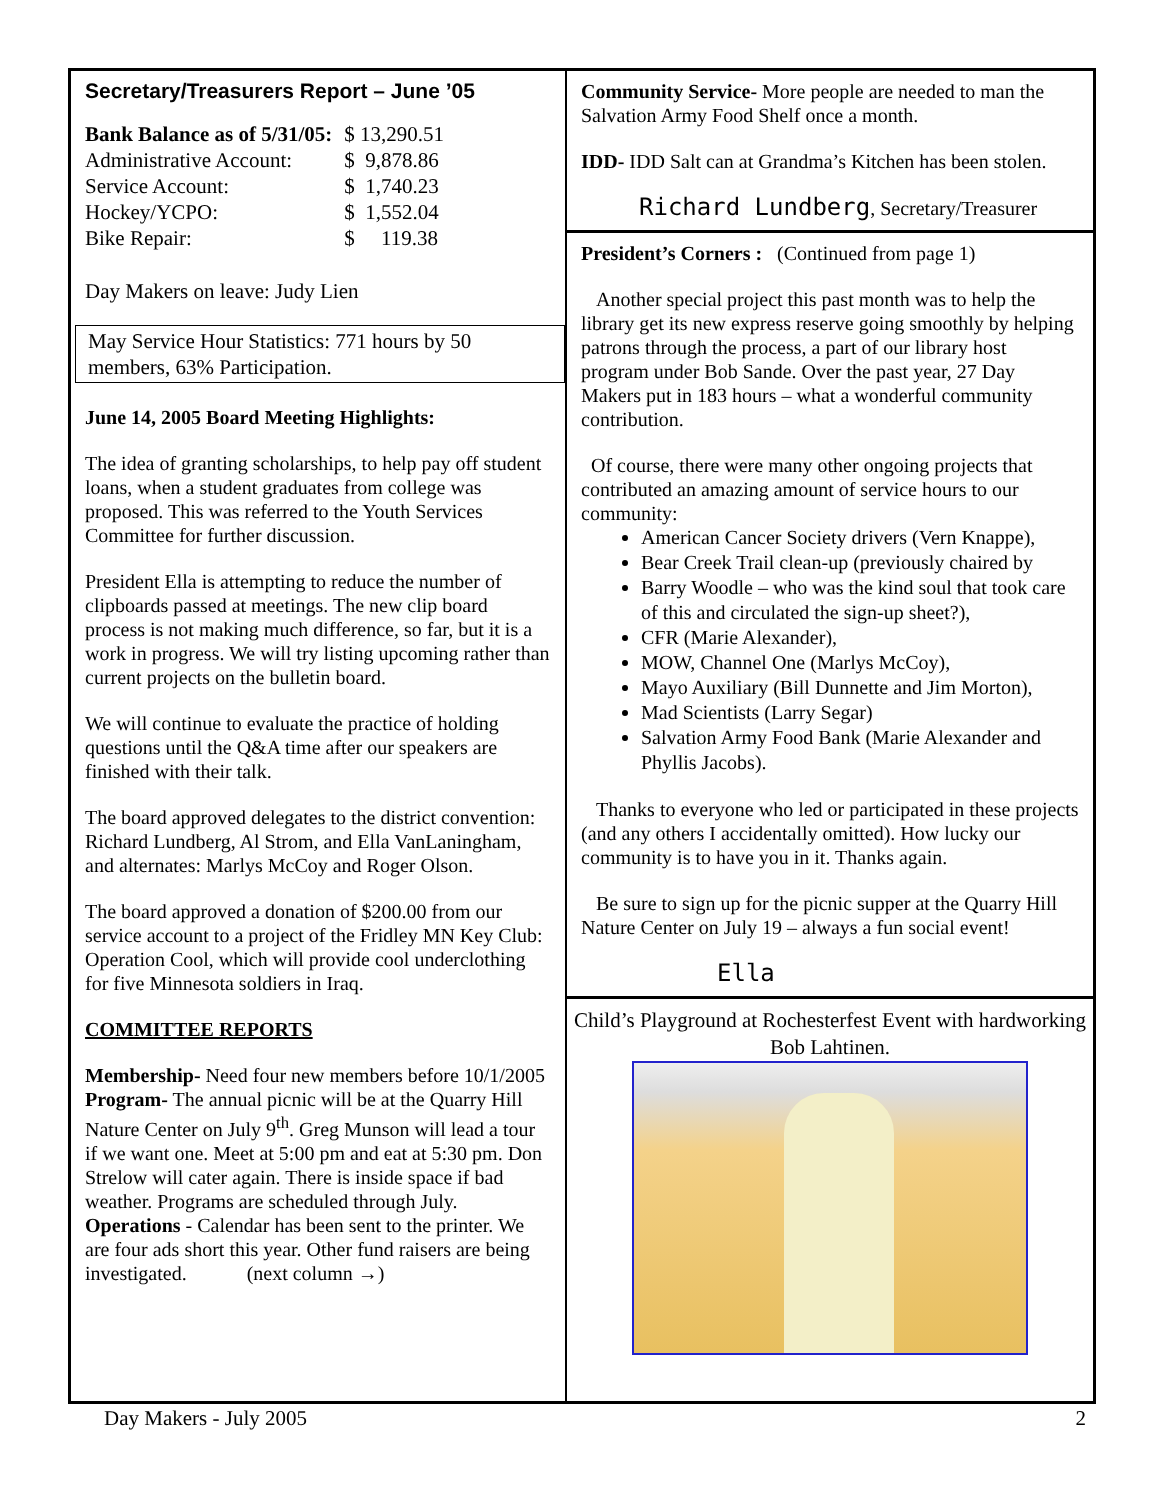Secretary/Treasurers Report – June ’05
| Bank Balance as of 5/31/05: | $ 13,290.51 |
| Administrative Account: | $ 9,878.86 |
| Service Account: | $ 1,740.23 |
| Hockey/YCPO: | $ 1,552.04 |
| Bike Repair: | $ 119.38 |
Day Makers on leave: Judy Lien
May Service Hour Statistics: 771 hours by 50 members, 63% Participation.
June 14, 2005 Board Meeting Highlights:
The idea of granting scholarships, to help pay off student loans, when a student graduates from college was proposed. This was referred to the Youth Services Committee for further discussion.
President Ella is attempting to reduce the number of clipboards passed at meetings. The new clip board process is not making much difference, so far, but it is a work in progress. We will try listing upcoming rather than current projects on the bulletin board.
We will continue to evaluate the practice of holding questions until the Q&A time after our speakers are finished with their talk.
The board approved delegates to the district convention: Richard Lundberg, Al Strom, and Ella VanLaningham, and alternates: Marlys McCoy and Roger Olson.
The board approved a donation of $200.00 from our service account to a project of the Fridley MN Key Club: Operation Cool, which will provide cool underclothing for five Minnesota soldiers in Iraq.
COMMITTEE REPORTS
Membership- Need four new members before 10/1/2005
Program- The annual picnic will be at the Quarry Hill Nature Center on July 9<sup>th</sup>. Greg Munson will lead a tour if we want one. Meet at 5:00 pm and eat at 5:30 pm. Don Strelow will cater again. There is inside space if bad weather. Programs are scheduled through July.
Operations - Calendar has been sent to the printer. We are four ads short this year. Other fund raisers are being investigated. (next column →)
Community Service- More people are needed to man the Salvation Army Food Shelf once a month.
IDD- IDD Salt can at Grandma’s Kitchen has been stolen.
Richard Lundberg, Secretary/Treasurer
President’s Corners : (Continued from page 1)
Another special project this past month was to help the library get its new express reserve going smoothly by helping patrons through the process, a part of our library host program under Bob Sande. Over the past year, 27 Day Makers put in 183 hours – what a wonderful community contribution.
Of course, there were many other ongoing projects that contributed an amazing amount of service hours to our community:
American Cancer Society drivers (Vern Knappe),
Bear Creek Trail clean-up (previously chaired by
Barry Woodle – who was the kind soul that took care of this and circulated the sign-up sheet?),
CFR (Marie Alexander),
MOW, Channel One (Marlys McCoy),
Mayo Auxiliary (Bill Dunnette and Jim Morton),
Mad Scientists (Larry Segar)
Salvation Army Food Bank (Marie Alexander and Phyllis Jacobs).
Thanks to everyone who led or participated in these projects (and any others I accidentally omitted). How lucky our community is to have you in it. Thanks again.
Be sure to sign up for the picnic supper at the Quarry Hill Nature Center on July 19 – always a fun social event!
Ella
Child’s Playground at Rochesterfest Event with hardworking Bob Lahtinen.
Day Makers - July 2005 2